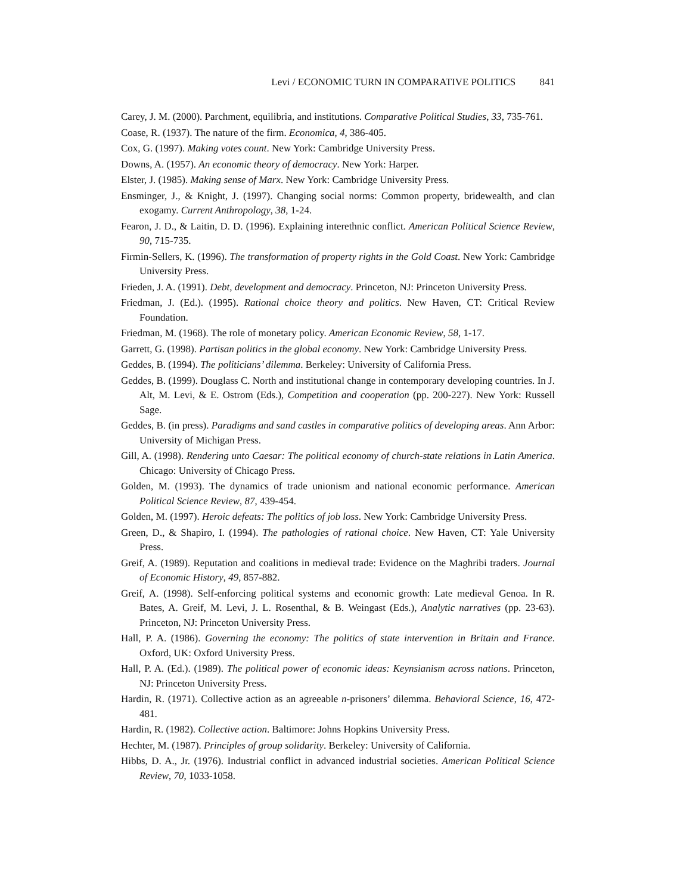Levi / ECONOMIC TURN IN COMPARATIVE POLITICS 841
Carey, J. M. (2000). Parchment, equilibria, and institutions. Comparative Political Studies, 33, 735-761.
Coase, R. (1937). The nature of the firm. Economica, 4, 386-405.
Cox, G. (1997). Making votes count. New York: Cambridge University Press.
Downs, A. (1957). An economic theory of democracy. New York: Harper.
Elster, J. (1985). Making sense of Marx. New York: Cambridge University Press.
Ensminger, J., & Knight, J. (1997). Changing social norms: Common property, bridewealth, and clan exogamy. Current Anthropology, 38, 1-24.
Fearon, J. D., & Laitin, D. D. (1996). Explaining interethnic conflict. American Political Science Review, 90, 715-735.
Firmin-Sellers, K. (1996). The transformation of property rights in the Gold Coast. New York: Cambridge University Press.
Frieden, J. A. (1991). Debt, development and democracy. Princeton, NJ: Princeton University Press.
Friedman, J. (Ed.). (1995). Rational choice theory and politics. New Haven, CT: Critical Review Foundation.
Friedman, M. (1968). The role of monetary policy. American Economic Review, 58, 1-17.
Garrett, G. (1998). Partisan politics in the global economy. New York: Cambridge University Press.
Geddes, B. (1994). The politicians’ dilemma. Berkeley: University of California Press.
Geddes, B. (1999). Douglass C. North and institutional change in contemporary developing countries. In J. Alt, M. Levi, & E. Ostrom (Eds.), Competition and cooperation (pp. 200-227). New York: Russell Sage.
Geddes, B. (in press). Paradigms and sand castles in comparative politics of developing areas. Ann Arbor: University of Michigan Press.
Gill, A. (1998). Rendering unto Caesar: The political economy of church-state relations in Latin America. Chicago: University of Chicago Press.
Golden, M. (1993). The dynamics of trade unionism and national economic performance. American Political Science Review, 87, 439-454.
Golden, M. (1997). Heroic defeats: The politics of job loss. New York: Cambridge University Press.
Green, D., & Shapiro, I. (1994). The pathologies of rational choice. New Haven, CT: Yale University Press.
Greif, A. (1989). Reputation and coalitions in medieval trade: Evidence on the Maghribi traders. Journal of Economic History, 49, 857-882.
Greif, A. (1998). Self-enforcing political systems and economic growth: Late medieval Genoa. In R. Bates, A. Greif, M. Levi, J. L. Rosenthal, & B. Weingast (Eds.), Analytic narratives (pp. 23-63). Princeton, NJ: Princeton University Press.
Hall, P. A. (1986). Governing the economy: The politics of state intervention in Britain and France. Oxford, UK: Oxford University Press.
Hall, P. A. (Ed.). (1989). The political power of economic ideas: Keynsianism across nations. Princeton, NJ: Princeton University Press.
Hardin, R. (1971). Collective action as an agreeable n-prisoners’ dilemma. Behavioral Science, 16, 472-481.
Hardin, R. (1982). Collective action. Baltimore: Johns Hopkins University Press.
Hechter, M. (1987). Principles of group solidarity. Berkeley: University of California.
Hibbs, D. A., Jr. (1976). Industrial conflict in advanced industrial societies. American Political Science Review, 70, 1033-1058.